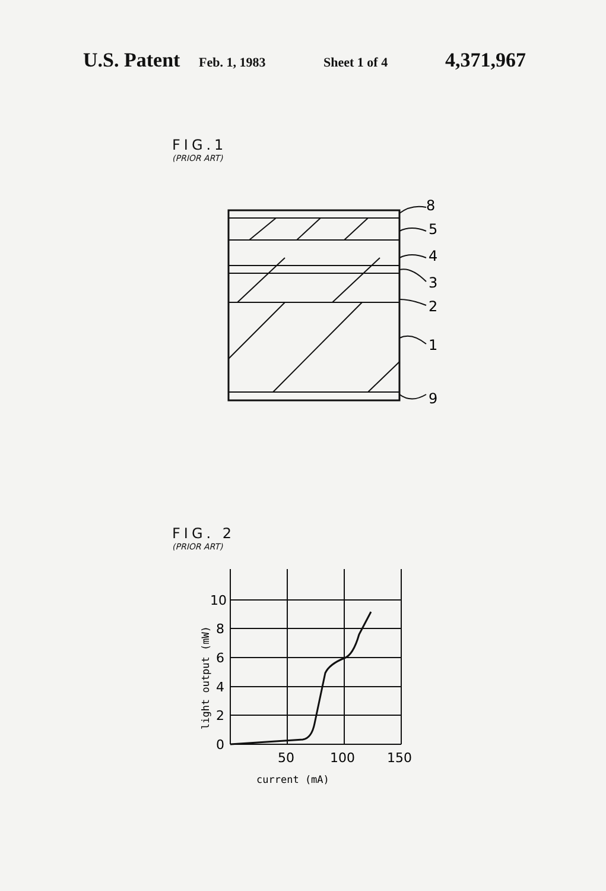U.S. Patent Feb. 1, 1983 Sheet 1 of 4 4,371,967
FIG.1
(PRIOR ART)
8
5
4
3
2
1
9
FIG. 2
(PRIOR ART)
10
8
6
4
2
0
50
100
150
current (mA)
light output (mW)